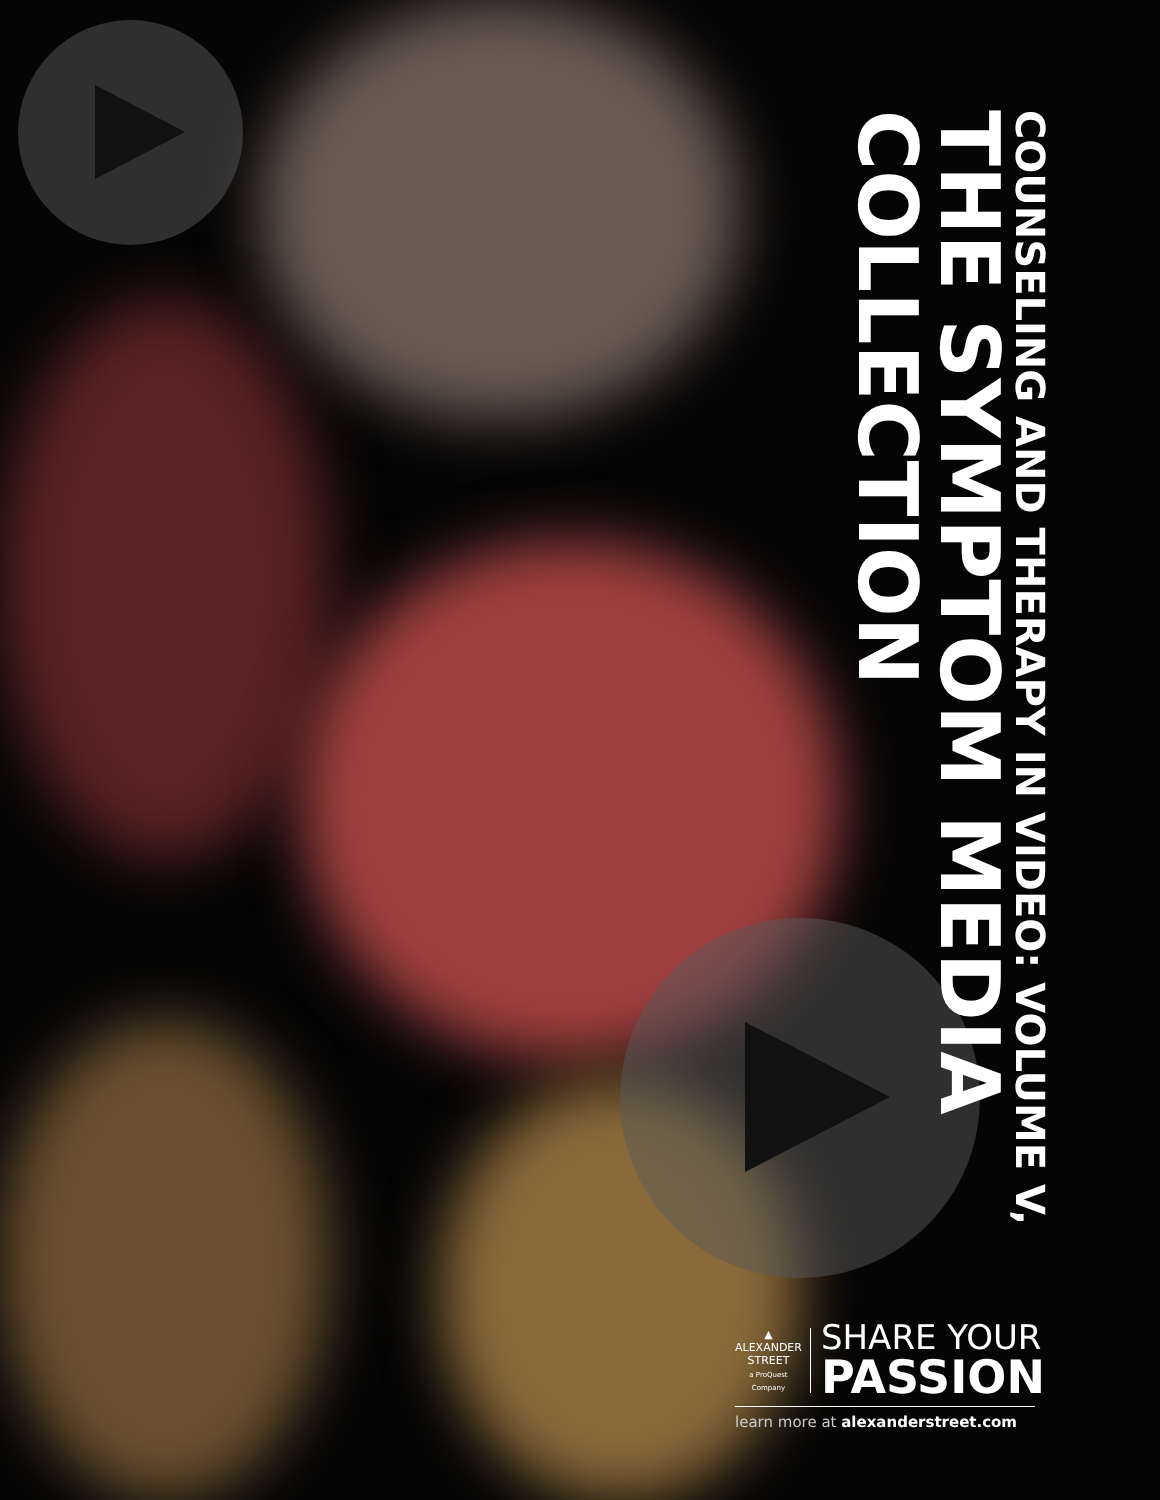COUNSELING AND THERAPY IN VIDEO: VOLUME V,
THE SYMPTOM MEDIA COLLECTION
▲
ALEXANDER
STREET
a ProQuest Company
SHARE YOUR
PASSION
learn more at alexanderstreet.com